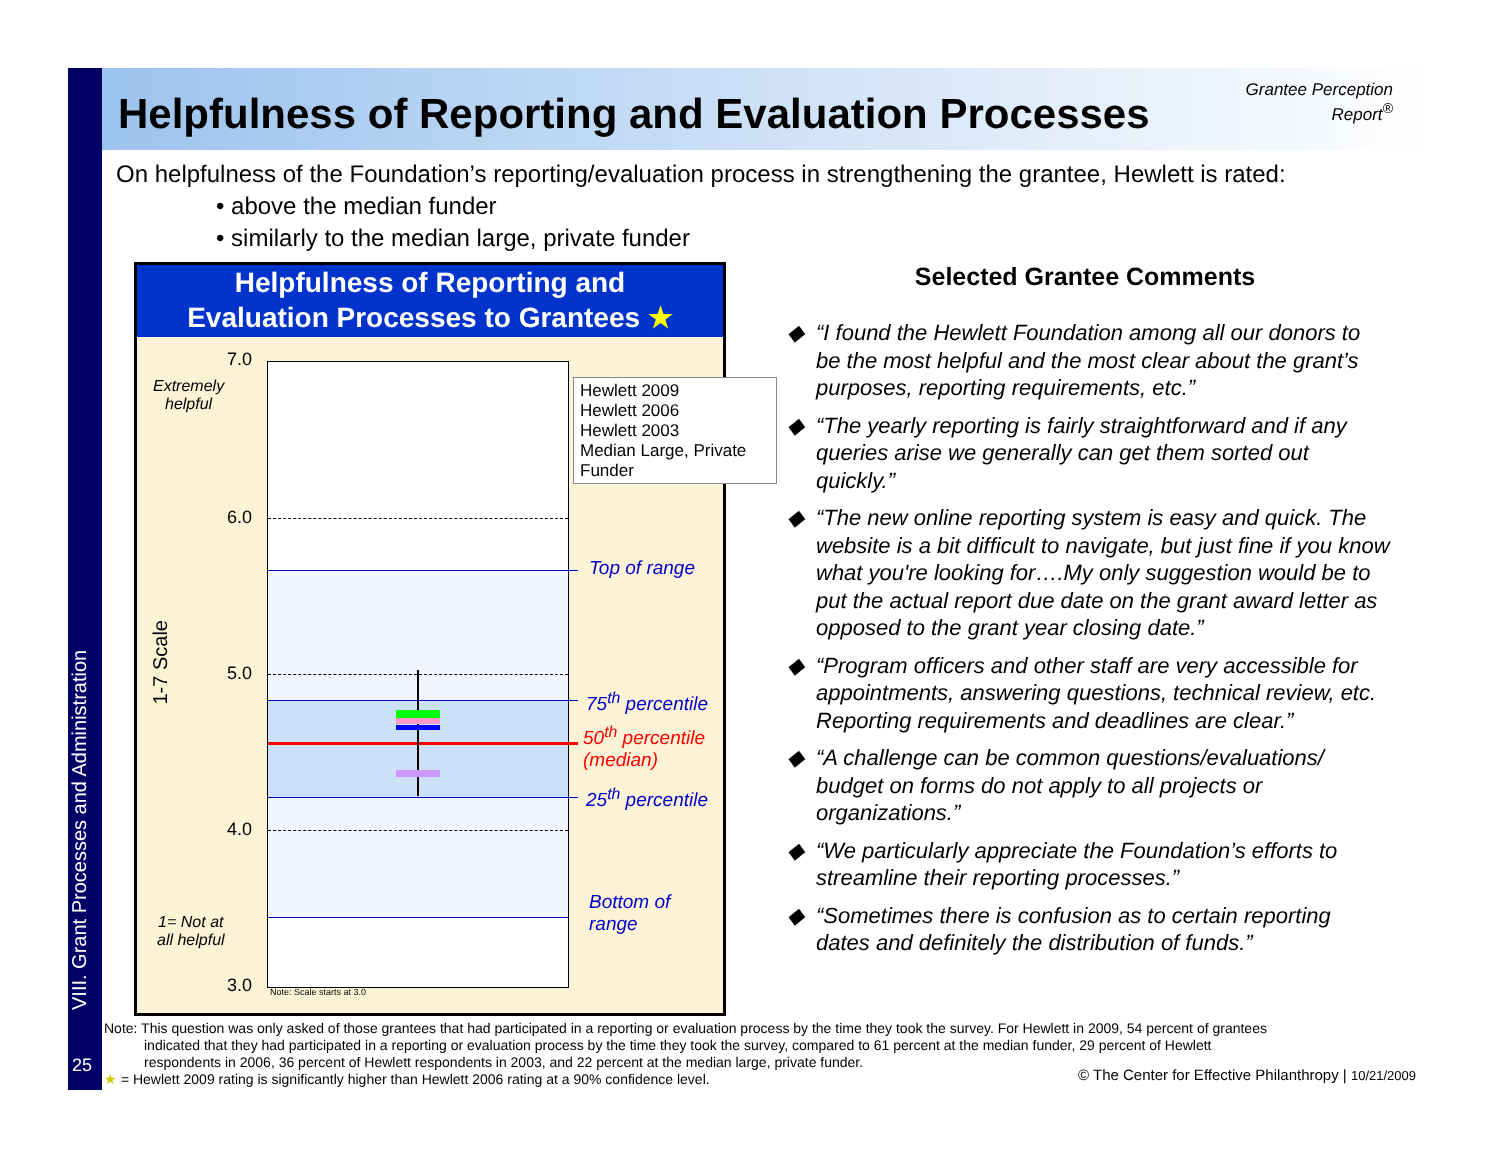VIII. Grant Processes and Administration
25
Helpfulness of Reporting and Evaluation Processes
Grantee Perception
Report<sup>®</sup>
On helpfulness of the Foundation’s reporting/evaluation process in strengthening the grantee, Hewlett is rated:
• above the median funder
• similarly to the median large, private funder
Helpfulness of Reporting and
Evaluation Processes to Grantees ★
Note: Scale starts at 3.0
7.0
6.0
5.0
4.0
3.0
Extremely
helpful
1= Not at
all helpful
1-7 Scale
Hewlett 2009
Hewlett 2006
Hewlett 2003
Median Large, Private Funder
Top of range
75<sup>th</sup> percentile
50<sup>th</sup> percentile
(median)
25<sup>th</sup> percentile
Bottom of
range
Selected Grantee Comments
“I found the Hewlett Foundation among all our donors to be the most helpful and the most clear about the grant’s purposes, reporting requirements, etc.”
“The yearly reporting is fairly straightforward and if any queries arise we generally can get them sorted out quickly.”
“The new online reporting system is easy and quick. The website is a bit difficult to navigate, but just fine if you know what you're looking for….My only suggestion would be to put the actual report due date on the grant award letter as opposed to the grant year closing date.”
“Program officers and other staff are very accessible for appointments, answering questions, technical review, etc. Reporting requirements and deadlines are clear.”
“A challenge can be common questions/evaluations/ budget on forms do not apply to all projects or organizations.”
“We particularly appreciate the Foundation’s efforts to streamline their reporting processes.”
“Sometimes there is confusion as to certain reporting dates and definitely the distribution of funds.”
Note: This question was only asked of those grantees that had participated in a reporting or evaluation process by the time they took the survey. For Hewlett in 2009, 54 percent of grantees
indicated that they had participated in a reporting or evaluation process by the time they took the survey, compared to 61 percent at the median funder, 29 percent of Hewlett
respondents in 2006, 36 percent of Hewlett respondents in 2003, and 22 percent at the median large, private funder.
★ = Hewlett 2009 rating is significantly higher than Hewlett 2006 rating at a 90% confidence level.
© The Center for Effective Philanthropy | 10/21/2009